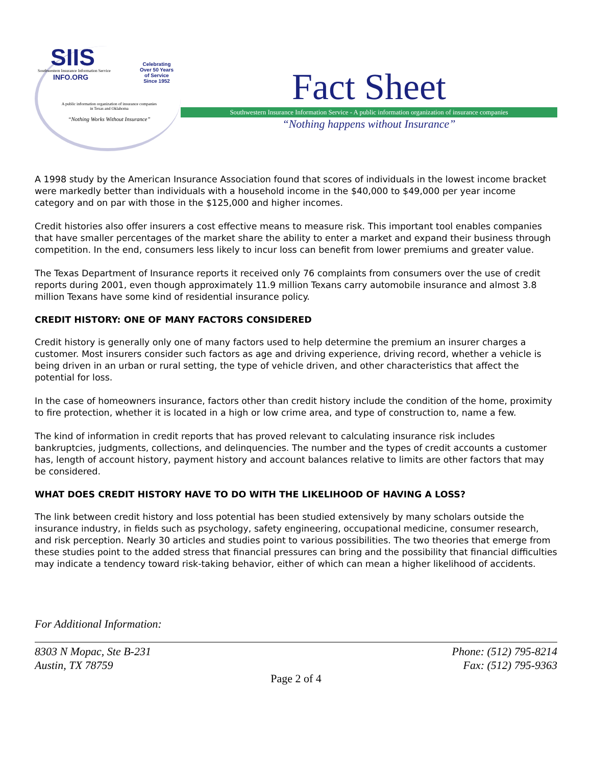SIIS
Southwestern Insurance Information Service
INFO.ORG
Celebrating
Over 50 Years
of Service
Since 1952
A public information organization of insurance companies
in Texas and Oklahoma
“Nothing Works Without Insurance”
Fact Sheet
Southwestern Insurance Information Service - A public information organization of insurance companies
“Nothing happens without Insurance”
A 1998 study by the American Insurance Association found that scores of individuals in the lowest income bracket were markedly better than individuals with a household income in the $40,000 to $49,000 per year income category and on par with those in the $125,000 and higher incomes.
Credit histories also offer insurers a cost effective means to measure risk. This important tool enables companies that have smaller percentages of the market share the ability to enter a market and expand their business through competition. In the end, consumers less likely to incur loss can benefit from lower premiums and greater value.
The Texas Department of Insurance reports it received only 76 complaints from consumers over the use of credit reports during 2001, even though approximately 11.9 million Texans carry automobile insurance and almost 3.8 million Texans have some kind of residential insurance policy.
CREDIT HISTORY: ONE OF MANY FACTORS CONSIDERED
Credit history is generally only one of many factors used to help determine the premium an insurer charges a customer. Most insurers consider such factors as age and driving experience, driving record, whether a vehicle is being driven in an urban or rural setting, the type of vehicle driven, and other characteristics that affect the potential for loss.
In the case of homeowners insurance, factors other than credit history include the condition of the home, proximity to fire protection, whether it is located in a high or low crime area, and type of construction to, name a few.
The kind of information in credit reports that has proved relevant to calculating insurance risk includes bankruptcies, judgments, collections, and delinquencies. The number and the types of credit accounts a customer has, length of account history, payment history and account balances relative to limits are other factors that may be considered.
WHAT DOES CREDIT HISTORY HAVE TO DO WITH THE LIKELIHOOD OF HAVING A LOSS?
The link between credit history and loss potential has been studied extensively by many scholars outside the insurance industry, in fields such as psychology, safety engineering, occupational medicine, consumer research, and risk perception. Nearly 30 articles and studies point to various possibilities. The two theories that emerge from these studies point to the added stress that financial pressures can bring and the possibility that financial difficulties may indicate a tendency toward risk-taking behavior, either of which can mean a higher likelihood of accidents.
For Additional Information:
8303 N Mopac, Ste B-231
Austin, TX 78759
Phone: (512) 795-8214
Fax: (512) 795-9363
Page 2 of 4